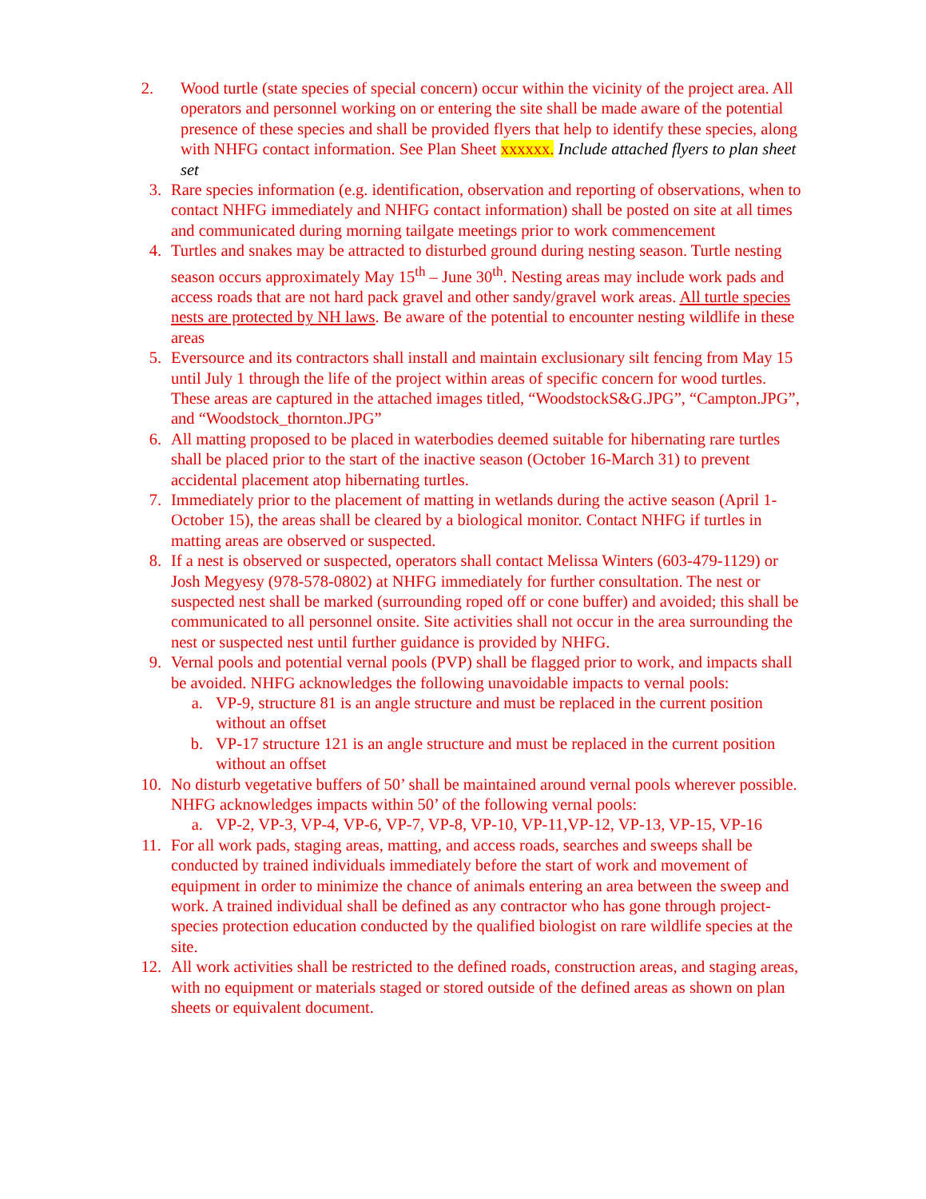2. Wood turtle (state species of special concern) occur within the vicinity of the project area. All operators and personnel working on or entering the site shall be made aware of the potential presence of these species and shall be provided flyers that help to identify these species, along with NHFG contact information. See Plan Sheet xxxxxx. Include attached flyers to plan sheet set
3. Rare species information (e.g. identification, observation and reporting of observations, when to contact NHFG immediately and NHFG contact information) shall be posted on site at all times and communicated during morning tailgate meetings prior to work commencement
4. Turtles and snakes may be attracted to disturbed ground during nesting season. Turtle nesting season occurs approximately May 15<sup>th</sup> – June 30<sup>th</sup>. Nesting areas may include work pads and access roads that are not hard pack gravel and other sandy/gravel work areas. All turtle species nests are protected by NH laws. Be aware of the potential to encounter nesting wildlife in these areas
5. Eversource and its contractors shall install and maintain exclusionary silt fencing from May 15 until July 1 through the life of the project within areas of specific concern for wood turtles. These areas are captured in the attached images titled, “WoodstockS&G.JPG”, “Campton.JPG”, and “Woodstock_thornton.JPG”
6. All matting proposed to be placed in waterbodies deemed suitable for hibernating rare turtles shall be placed prior to the start of the inactive season (October 16-March 31) to prevent accidental placement atop hibernating turtles.
7. Immediately prior to the placement of matting in wetlands during the active season (April 1-October 15), the areas shall be cleared by a biological monitor. Contact NHFG if turtles in matting areas are observed or suspected.
8. If a nest is observed or suspected, operators shall contact Melissa Winters (603-479-1129) or Josh Megyesy (978-578-0802) at NHFG immediately for further consultation. The nest or suspected nest shall be marked (surrounding roped off or cone buffer) and avoided; this shall be communicated to all personnel onsite. Site activities shall not occur in the area surrounding the nest or suspected nest until further guidance is provided by NHFG.
9. Vernal pools and potential vernal pools (PVP) shall be flagged prior to work, and impacts shall be avoided. NHFG acknowledges the following unavoidable impacts to vernal pools:
a. VP-9, structure 81 is an angle structure and must be replaced in the current position without an offset
b. VP-17 structure 121 is an angle structure and must be replaced in the current position without an offset
10. No disturb vegetative buffers of 50’ shall be maintained around vernal pools wherever possible. NHFG acknowledges impacts within 50’ of the following vernal pools:
a. VP-2, VP-3, VP-4, VP-6, VP-7, VP-8, VP-10, VP-11,VP-12, VP-13, VP-15, VP-16
11. For all work pads, staging areas, matting, and access roads, searches and sweeps shall be conducted by trained individuals immediately before the start of work and movement of equipment in order to minimize the chance of animals entering an area between the sweep and work. A trained individual shall be defined as any contractor who has gone through project-species protection education conducted by the qualified biologist on rare wildlife species at the site.
12. All work activities shall be restricted to the defined roads, construction areas, and staging areas, with no equipment or materials staged or stored outside of the defined areas as shown on plan sheets or equivalent document.